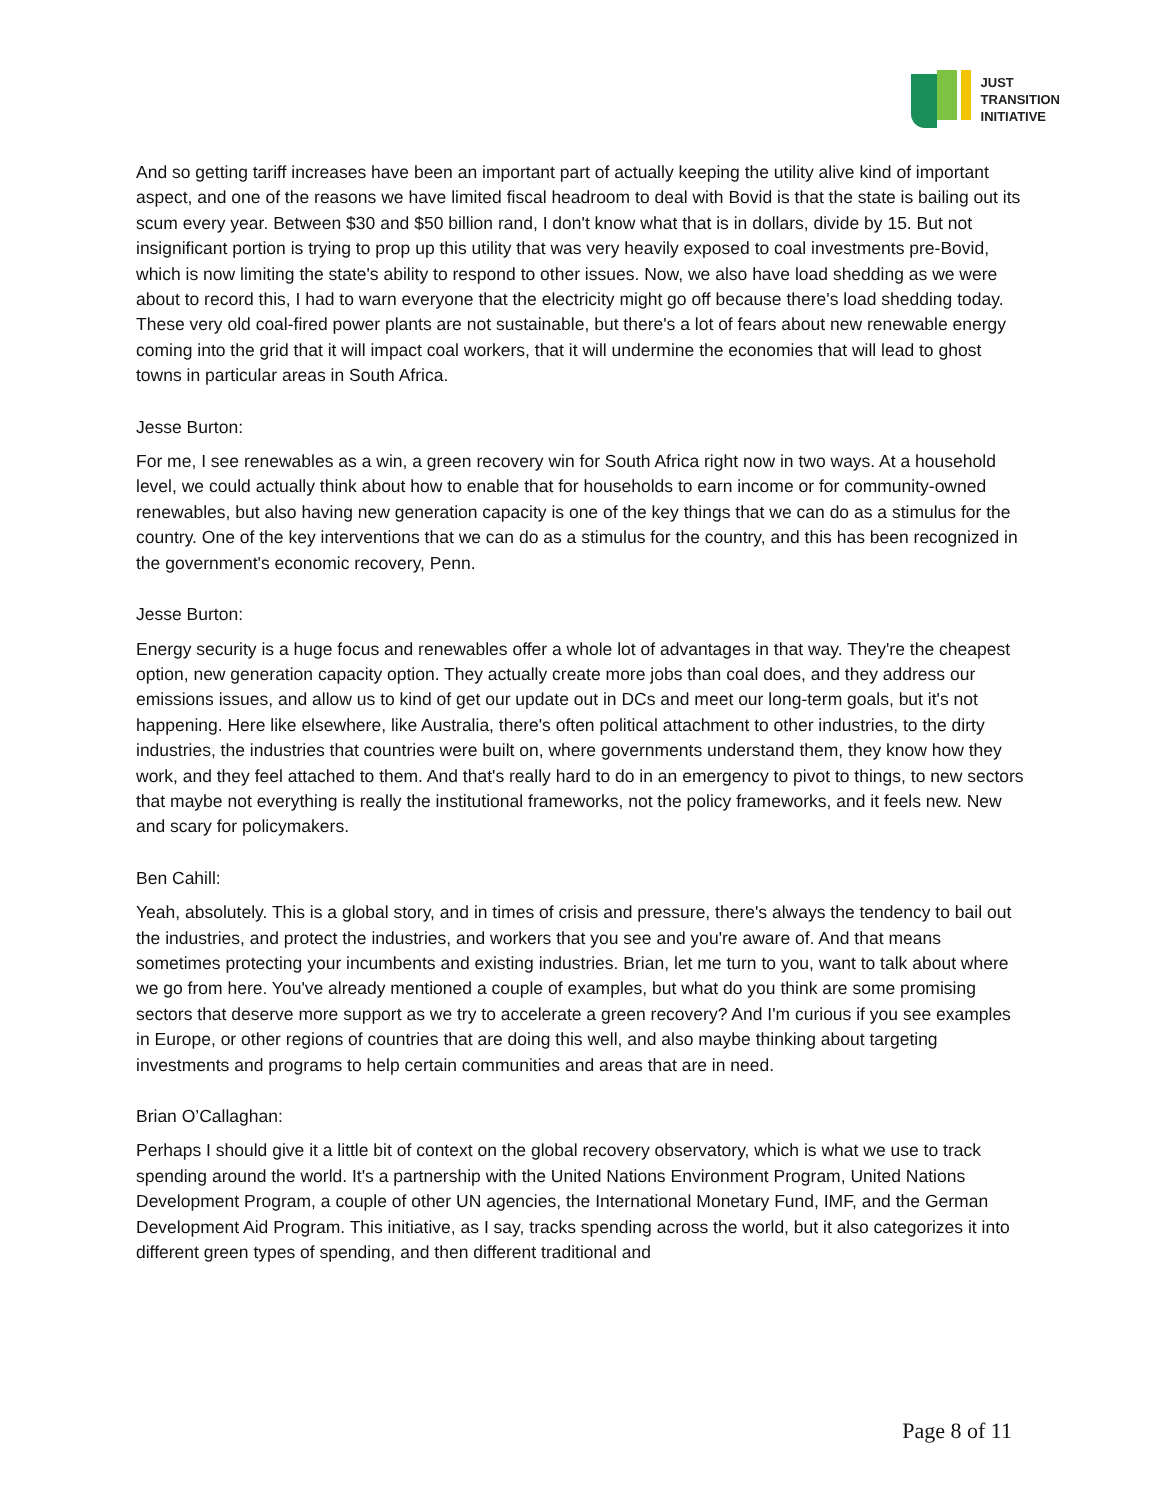JUST
TRANSITION
INITIATIVE
And so getting tariff increases have been an important part of actually keeping the utility alive kind of important aspect, and one of the reasons we have limited fiscal headroom to deal with Bovid is that the state is bailing out its scum every year. Between $30 and $50 billion rand, I don't know what that is in dollars, divide by 15. But not insignificant portion is trying to prop up this utility that was very heavily exposed to coal investments pre-Bovid, which is now limiting the state's ability to respond to other issues. Now, we also have load shedding as we were about to record this, I had to warn everyone that the electricity might go off because there's load shedding today. These very old coal-fired power plants are not sustainable, but there's a lot of fears about new renewable energy coming into the grid that it will impact coal workers, that it will undermine the economies that will lead to ghost towns in particular areas in South Africa.
Jesse Burton:
For me, I see renewables as a win, a green recovery win for South Africa right now in two ways. At a household level, we could actually think about how to enable that for households to earn income or for community-owned renewables, but also having new generation capacity is one of the key things that we can do as a stimulus for the country. One of the key interventions that we can do as a stimulus for the country, and this has been recognized in the government's economic recovery, Penn.
Jesse Burton:
Energy security is a huge focus and renewables offer a whole lot of advantages in that way. They're the cheapest option, new generation capacity option. They actually create more jobs than coal does, and they address our emissions issues, and allow us to kind of get our update out in DCs and meet our long-term goals, but it's not happening. Here like elsewhere, like Australia, there's often political attachment to other industries, to the dirty industries, the industries that countries were built on, where governments understand them, they know how they work, and they feel attached to them. And that's really hard to do in an emergency to pivot to things, to new sectors that maybe not everything is really the institutional frameworks, not the policy frameworks, and it feels new. New and scary for policymakers.
Ben Cahill:
Yeah, absolutely. This is a global story, and in times of crisis and pressure, there's always the tendency to bail out the industries, and protect the industries, and workers that you see and you're aware of. And that means sometimes protecting your incumbents and existing industries. Brian, let me turn to you, want to talk about where we go from here. You've already mentioned a couple of examples, but what do you think are some promising sectors that deserve more support as we try to accelerate a green recovery? And I'm curious if you see examples in Europe, or other regions of countries that are doing this well, and also maybe thinking about targeting investments and programs to help certain communities and areas that are in need.
Brian O’Callaghan:
Perhaps I should give it a little bit of context on the global recovery observatory, which is what we use to track spending around the world. It's a partnership with the United Nations Environment Program, United Nations Development Program, a couple of other UN agencies, the International Monetary Fund, IMF, and the German Development Aid Program. This initiative, as I say, tracks spending across the world, but it also categorizes it into different green types of spending, and then different traditional and
Page 8 of 11